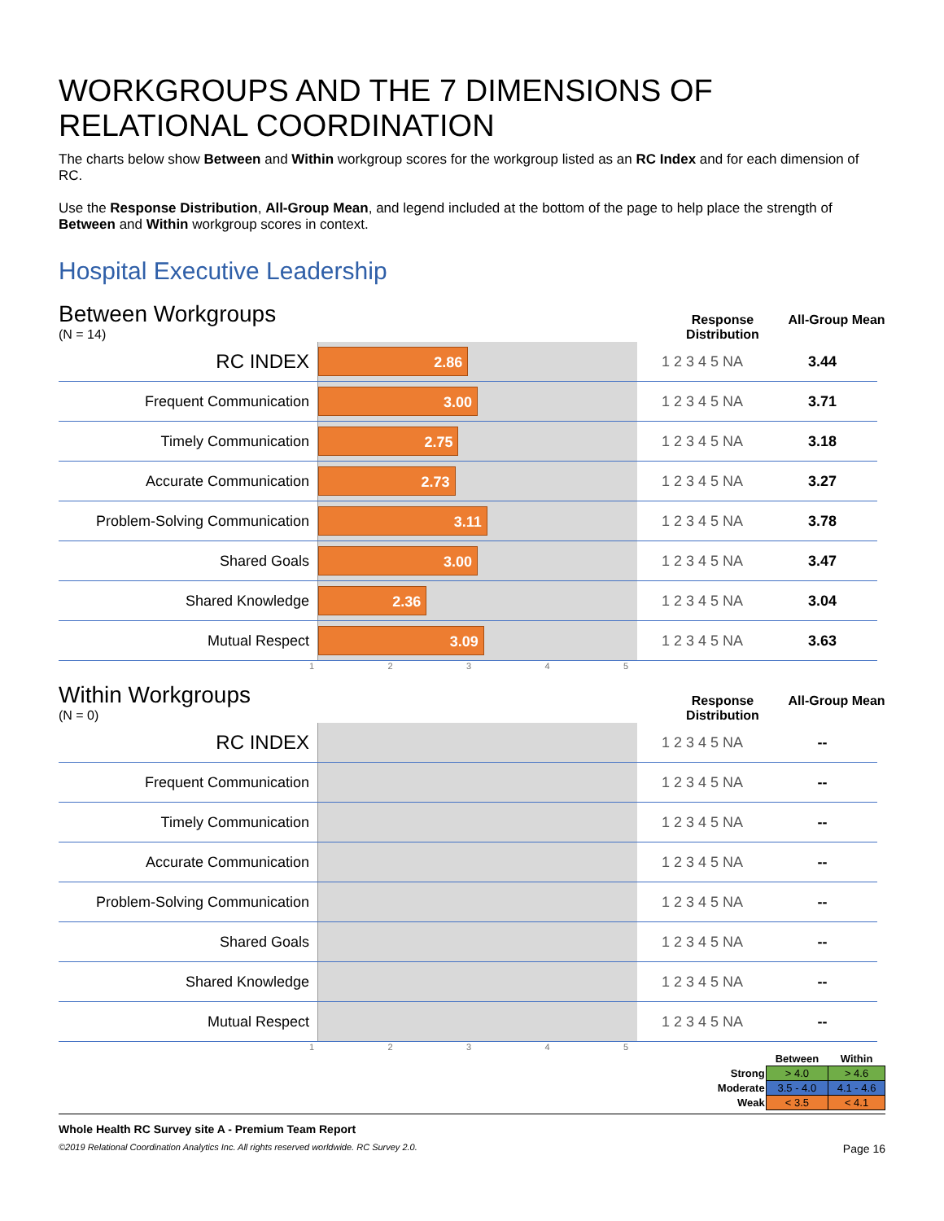WORKGROUPS AND THE 7 DIMENSIONS OF RELATIONAL COORDINATION
The charts below show Between and Within workgroup scores for the workgroup listed as an RC Index and for each dimension of RC.
Use the Response Distribution, All-Group Mean, and legend included at the bottom of the page to help place the strength of Between and Within workgroup scores in context.
Hospital Executive Leadership
Between Workgroups
(N = 14)
Response Distribution
All-Group Mean
| RC INDEX | 2.86 | 1 2 3 4 5 NA | 3.44 |
| Frequent Communication | 3.00 | 1 2 3 4 5 NA | 3.71 |
| Timely Communication | 2.75 | 1 2 3 4 5 NA | 3.18 |
| Accurate Communication | 2.73 | 1 2 3 4 5 NA | 3.27 |
| Problem-Solving Communication | 3.11 | 1 2 3 4 5 NA | 3.78 |
| Shared Goals | 3.00 | 1 2 3 4 5 NA | 3.47 |
| Shared Knowledge | 2.36 | 1 2 3 4 5 NA | 3.04 |
| Mutual Respect | 3.09 | 1 2 3 4 5 NA | 3.63 |
1 2 3 4 5
Within Workgroups
(N = 0)
Response Distribution
All-Group Mean
| RC INDEX | | 1 2 3 4 5 NA | -- |
| Frequent Communication | | 1 2 3 4 5 NA | -- |
| Timely Communication | | 1 2 3 4 5 NA | -- |
| Accurate Communication | | 1 2 3 4 5 NA | -- |
| Problem-Solving Communication | | 1 2 3 4 5 NA | -- |
| Shared Goals | | 1 2 3 4 5 NA | -- |
| Shared Knowledge | | 1 2 3 4 5 NA | -- |
| Mutual Respect | | 1 2 3 4 5 NA | -- |
1 2 3 4 5
| | Between | Within |
| --- | --- | --- |
| Strong | > 4.0 | > 4.6 |
| Moderate | 3.5 - 4.0 | 4.1 - 4.6 |
| Weak | < 3.5 | < 4.1 |
Whole Health RC Survey site A - Premium Team Report
©2019 Relational Coordination Analytics Inc. All rights reserved worldwide. RC Survey 2.0. Page 16